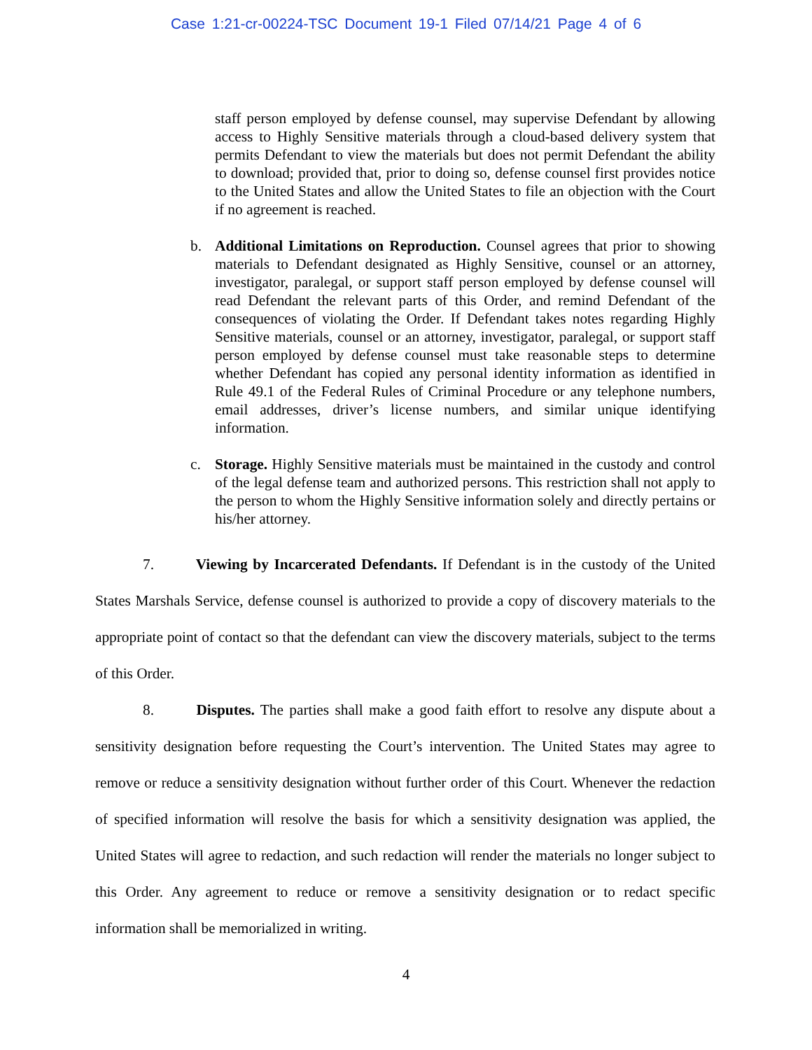Case 1:21-cr-00224-TSC Document 19-1 Filed 07/14/21 Page 4 of 6
staff person employed by defense counsel, may supervise Defendant by allowing access to Highly Sensitive materials through a cloud-based delivery system that permits Defendant to view the materials but does not permit Defendant the ability to download; provided that, prior to doing so, defense counsel first provides notice to the United States and allow the United States to file an objection with the Court if no agreement is reached.
b. Additional Limitations on Reproduction. Counsel agrees that prior to showing materials to Defendant designated as Highly Sensitive, counsel or an attorney, investigator, paralegal, or support staff person employed by defense counsel will read Defendant the relevant parts of this Order, and remind Defendant of the consequences of violating the Order. If Defendant takes notes regarding Highly Sensitive materials, counsel or an attorney, investigator, paralegal, or support staff person employed by defense counsel must take reasonable steps to determine whether Defendant has copied any personal identity information as identified in Rule 49.1 of the Federal Rules of Criminal Procedure or any telephone numbers, email addresses, driver’s license numbers, and similar unique identifying information.
c. Storage. Highly Sensitive materials must be maintained in the custody and control of the legal defense team and authorized persons. This restriction shall not apply to the person to whom the Highly Sensitive information solely and directly pertains or his/her attorney.
7. Viewing by Incarcerated Defendants. If Defendant is in the custody of the United States Marshals Service, defense counsel is authorized to provide a copy of discovery materials to the appropriate point of contact so that the defendant can view the discovery materials, subject to the terms of this Order.
8. Disputes. The parties shall make a good faith effort to resolve any dispute about a sensitivity designation before requesting the Court’s intervention. The United States may agree to remove or reduce a sensitivity designation without further order of this Court. Whenever the redaction of specified information will resolve the basis for which a sensitivity designation was applied, the United States will agree to redaction, and such redaction will render the materials no longer subject to this Order. Any agreement to reduce or remove a sensitivity designation or to redact specific information shall be memorialized in writing.
4